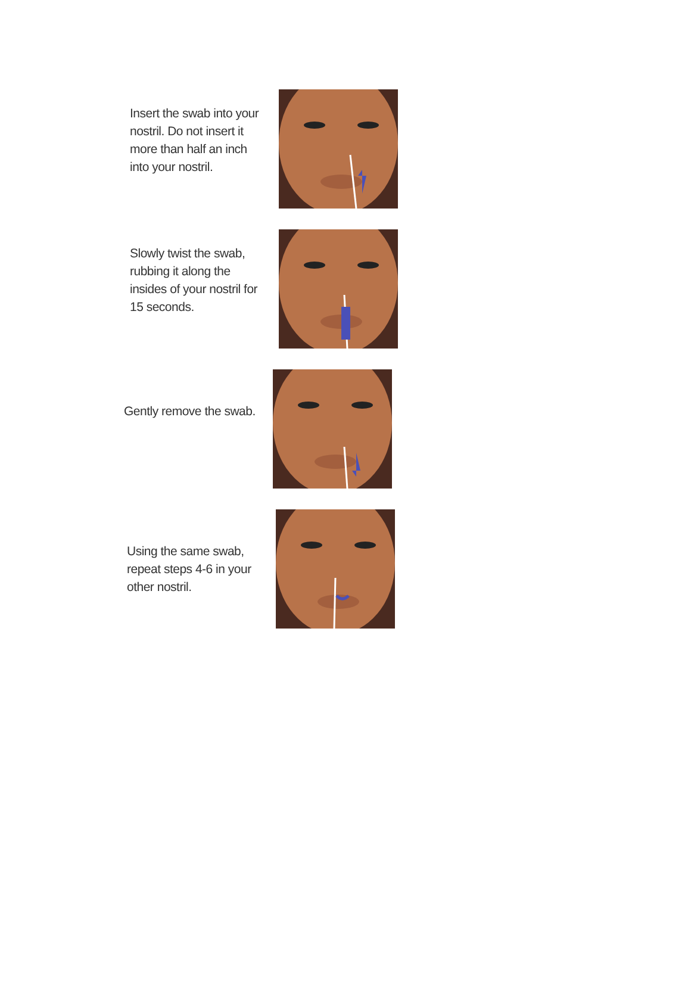Insert the swab into your nostril. Do not insert it more than half an inch into your nostril.
Slowly twist the swab, rubbing it along the insides of your nostril for 15 seconds.
Gently remove the swab.
Using the same swab, repeat steps 4-6 in your other nostril.